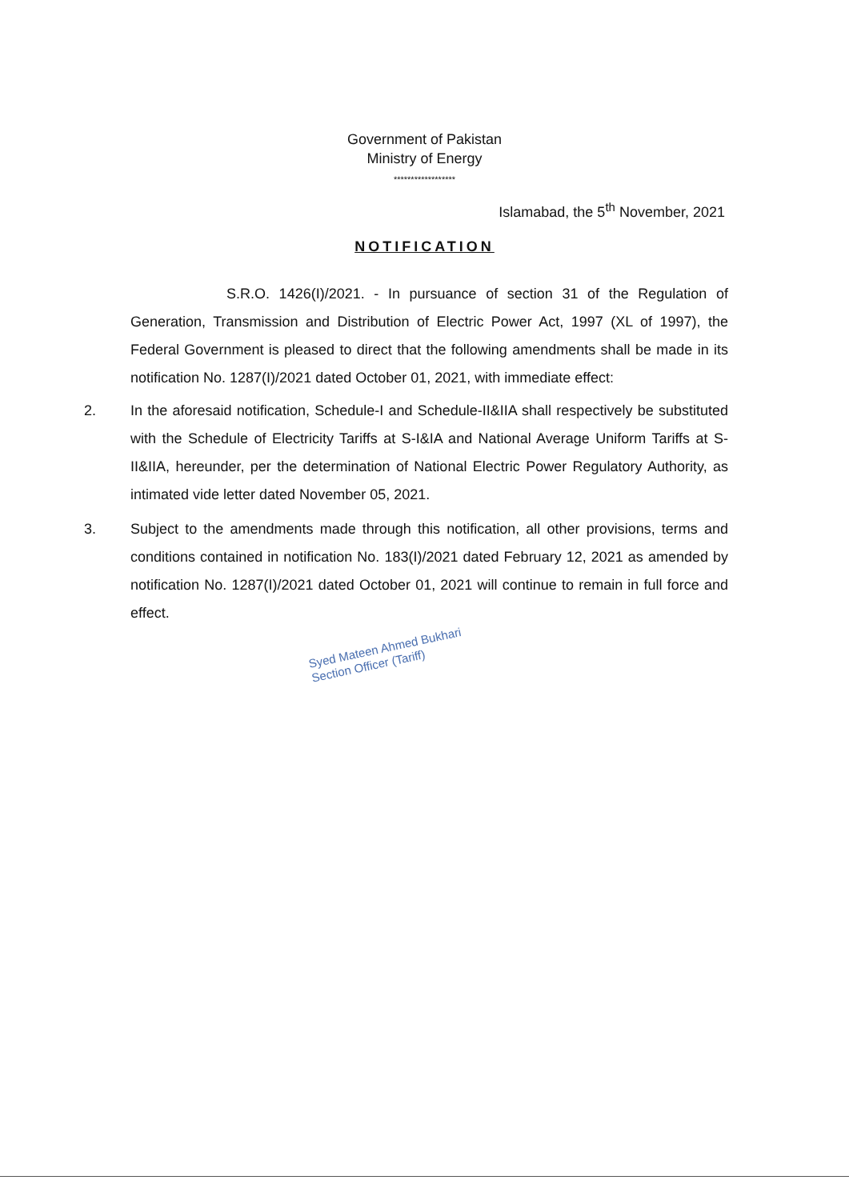Government of Pakistan
Ministry of Energy
******************
Islamabad, the 5<sup>th</sup> November, 2021
NOTIFICATION
S.R.O. 1426(I)/2021. - In pursuance of section 31 of the Regulation of Generation, Transmission and Distribution of Electric Power Act, 1997 (XL of 1997), the Federal Government is pleased to direct that the following amendments shall be made in its notification No. 1287(I)/2021 dated October 01, 2021, with immediate effect:
2. In the aforesaid notification, Schedule-I and Schedule-II&IIA shall respectively be substituted with the Schedule of Electricity Tariffs at S-I&IA and National Average Uniform Tariffs at S-II&IIA, hereunder, per the determination of National Electric Power Regulatory Authority, as intimated vide letter dated November 05, 2021.
3. Subject to the amendments made through this notification, all other provisions, terms and conditions contained in notification No. 183(I)/2021 dated February 12, 2021 as amended by notification No. 1287(I)/2021 dated October 01, 2021 will continue to remain in full force and effect.
Syed Mateen Ahmed Bukhari
Section Officer (Tariff)